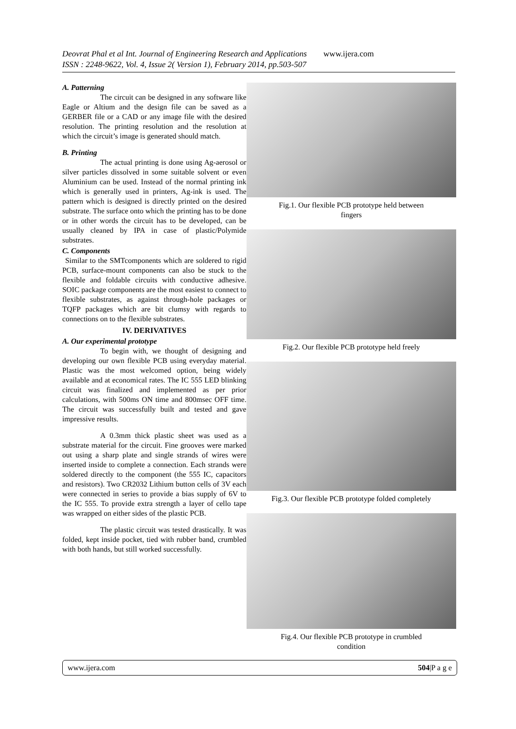Deovrat Phal et al Int. Journal of Engineering Research and Applications www.ijera.com
ISSN : 2248-9622, Vol. 4, Issue 2( Version 1), February 2014, pp.503-507
A. Patterning
The circuit can be designed in any software like Eagle or Altium and the design file can be saved as a GERBER file or a CAD or any image file with the desired resolution. The printing resolution and the resolution at which the circuit’s image is generated should match.
B. Printing
The actual printing is done using Ag-aerosol or silver particles dissolved in some suitable solvent or even Aluminium can be used. Instead of the normal printing ink which is generally used in printers, Ag-ink is used. The pattern which is designed is directly printed on the desired substrate. The surface onto which the printing has to be done or in other words the circuit has to be developed, can be usually cleaned by IPA in case of plastic/Polymide substrates.
C. Components
Similar to the SMTcomponents which are soldered to rigid PCB, surface-mount components can also be stuck to the flexible and foldable circuits with conductive adhesive. SOIC package components are the most easiest to connect to flexible substrates, as against through-hole packages or TQFP packages which are bit clumsy with regards to connections on to the flexible substrates.
IV. DERIVATIVES
A. Our experimental prototype
To begin with, we thought of designing and developing our own flexible PCB using everyday material. Plastic was the most welcomed option, being widely available and at economical rates. The IC 555 LED blinking circuit was finalized and implemented as per prior calculations, with 500ms ON time and 800msec OFF time. The circuit was successfully built and tested and gave impressive results.
A 0.3mm thick plastic sheet was used as a substrate material for the circuit. Fine grooves were marked out using a sharp plate and single strands of wires were inserted inside to complete a connection. Each strands were soldered directly to the component (the 555 IC, capacitors and resistors). Two CR2032 Lithium button cells of 3V each were connected in series to provide a bias supply of 6V to the IC 555. To provide extra strength a layer of cello tape was wrapped on either sides of the plastic PCB.
The plastic circuit was tested drastically. It was folded, kept inside pocket, tied with rubber band, crumbled with both hands, but still worked successfully.
Fig.1. Our flexible PCB prototype held between
fingers
Fig.2. Our flexible PCB prototype held freely
Fig.3. Our flexible PCB prototype folded completely
Fig.4. Our flexible PCB prototype in crumbled
condition
www.ijera.com 504|P a g e